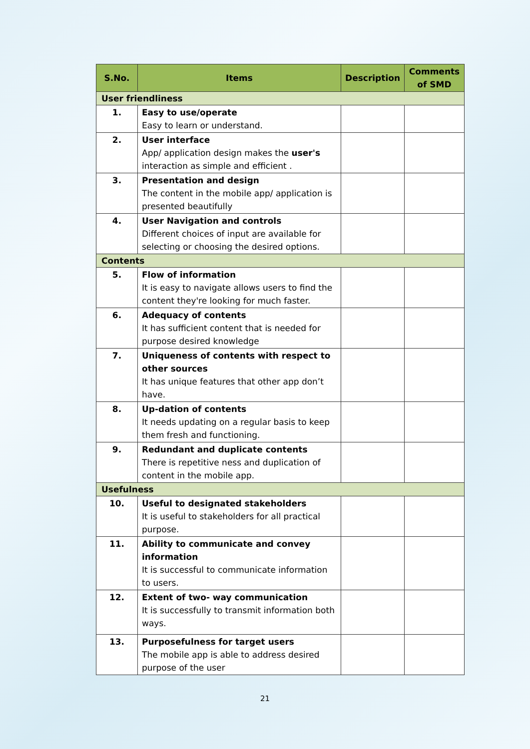| S.No. | Items | Description | Comments of SMD |
| --- | --- | --- | --- |
| User friendliness | | | |
| 1. | Easy to use/operate Easy to learn or understand. | | |
| 2. | User interface App/ application design makes the user's interaction as simple and efficient . | | |
| 3. | Presentation and design The content in the mobile app/ application is presented beautifully | | |
| 4. | User Navigation and controls Different choices of input are available for selecting or choosing the desired options. | | |
| Contents | | | |
| 5. | Flow of information It is easy to navigate allows users to find the content they're looking for much faster. | | |
| 6. | Adequacy of contents It has sufficient content that is needed for purpose desired knowledge | | |
| 7. | Uniqueness of contents with respect to other sources It has unique features that other app don’t have. | | |
| 8. | Up-dation of contents It needs updating on a regular basis to keep them fresh and functioning. | | |
| 9. | Redundant and duplicate contents There is repetitive ness and duplication of content in the mobile app. | | |
| Usefulness | | | |
| 10. | Useful to designated stakeholders It is useful to stakeholders for all practical purpose. | | |
| 11. | Ability to communicate and convey information It is successful to communicate information to users. | | |
| 12. | Extent of two- way communication It is successfully to transmit information both ways. | | |
| 13. | Purposefulness for target users The mobile app is able to address desired purpose of the user | | |
21